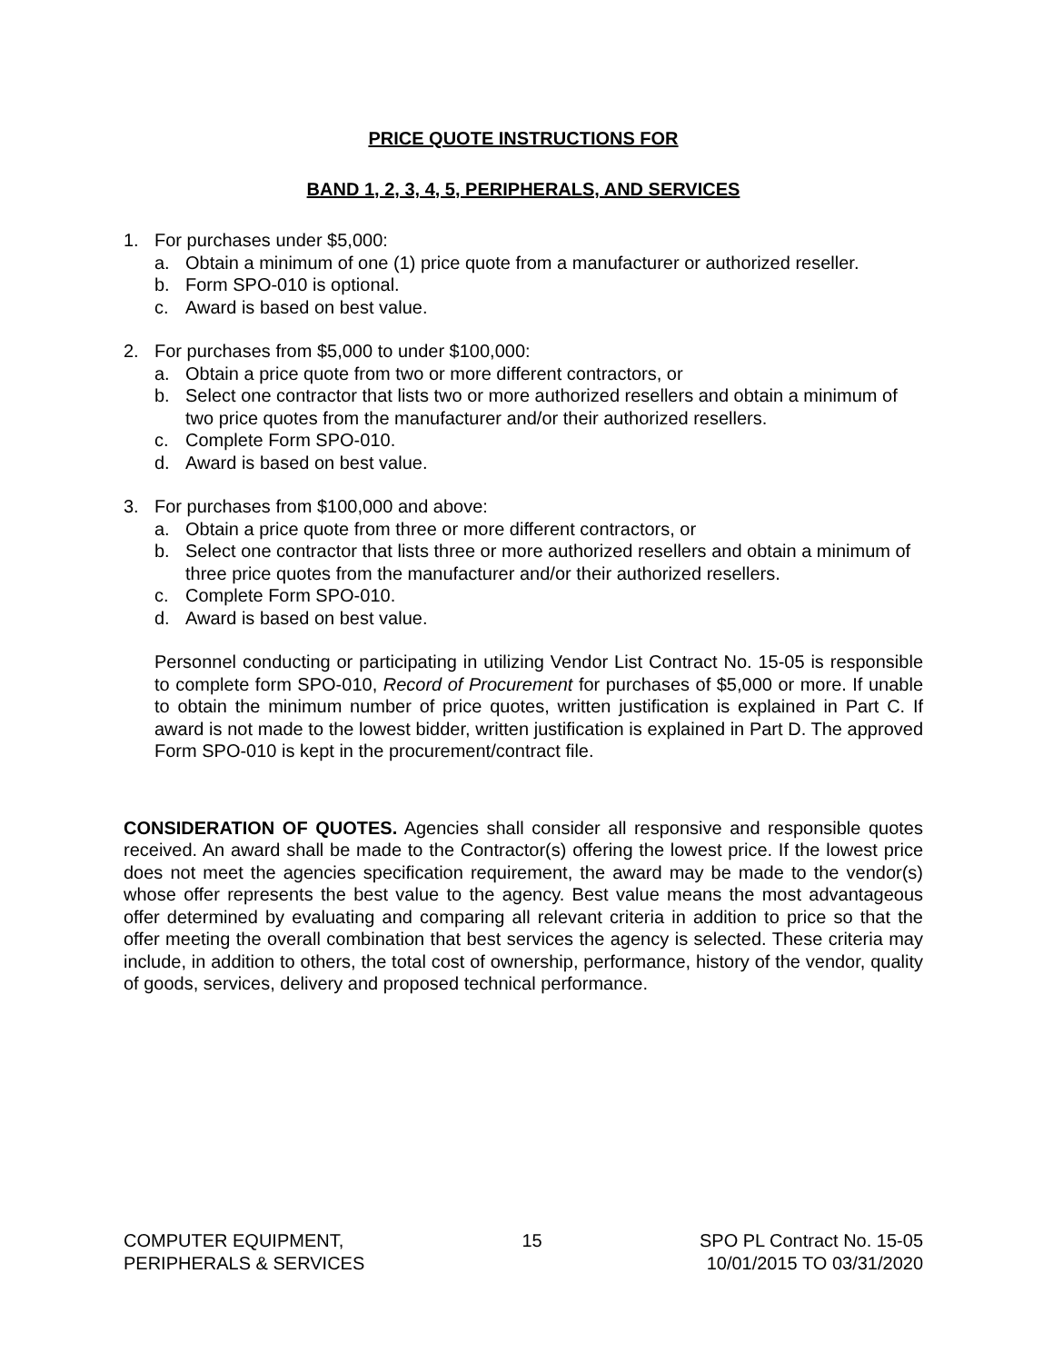PRICE QUOTE INSTRUCTIONS FOR
BAND 1, 2, 3, 4, 5, PERIPHERALS, AND SERVICES
1. For purchases under $5,000:
a. Obtain a minimum of one (1) price quote from a manufacturer or authorized reseller.
b. Form SPO-010 is optional.
c. Award is based on best value.
2. For purchases from $5,000 to under $100,000:
a. Obtain a price quote from two or more different contractors, or
b. Select one contractor that lists two or more authorized resellers and obtain a minimum of two price quotes from the manufacturer and/or their authorized resellers.
c. Complete Form SPO-010.
d. Award is based on best value.
3. For purchases from $100,000 and above:
a. Obtain a price quote from three or more different contractors, or
b. Select one contractor that lists three or more authorized resellers and obtain a minimum of three price quotes from the manufacturer and/or their authorized resellers.
c. Complete Form SPO-010.
d. Award is based on best value.
Personnel conducting or participating in utilizing Vendor List Contract No. 15-05 is responsible to complete form SPO-010, Record of Procurement for purchases of $5,000 or more. If unable to obtain the minimum number of price quotes, written justification is explained in Part C. If award is not made to the lowest bidder, written justification is explained in Part D. The approved Form SPO-010 is kept in the procurement/contract file.
CONSIDERATION OF QUOTES. Agencies shall consider all responsive and responsible quotes received. An award shall be made to the Contractor(s) offering the lowest price. If the lowest price does not meet the agencies specification requirement, the award may be made to the vendor(s) whose offer represents the best value to the agency. Best value means the most advantageous offer determined by evaluating and comparing all relevant criteria in addition to price so that the offer meeting the overall combination that best services the agency is selected. These criteria may include, in addition to others, the total cost of ownership, performance, history of the vendor, quality of goods, services, delivery and proposed technical performance.
COMPUTER EQUIPMENT,
PERIPHERALS & SERVICES
15 SPO PL Contract No. 15-05
10/01/2015 TO 03/31/2020